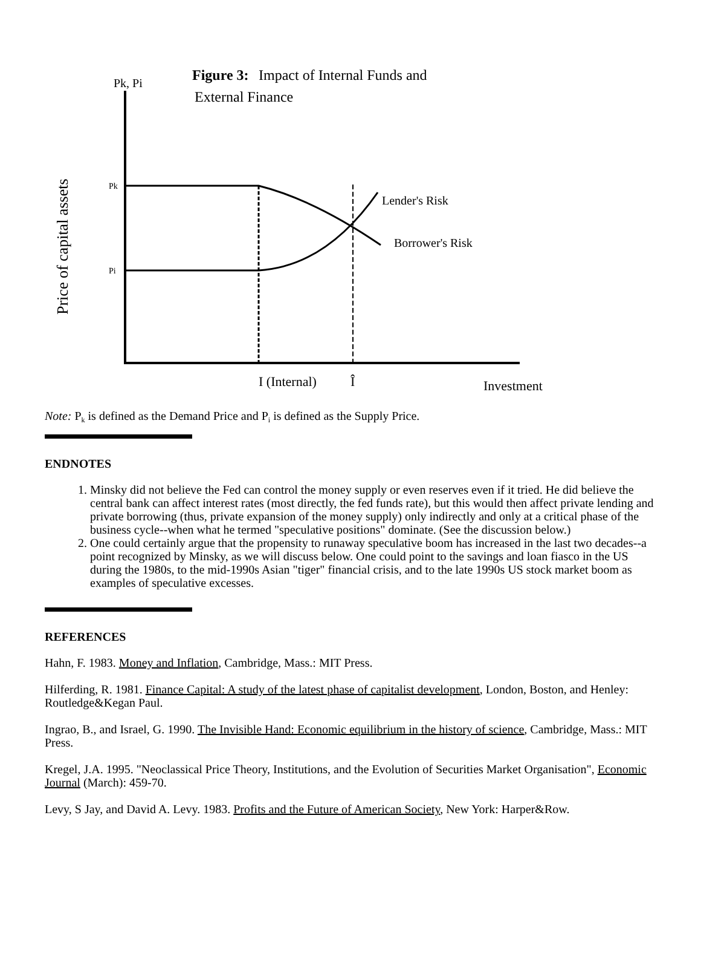Figure 3:
Impact of Internal Funds and
External Finance
Pk, Pi
Price of capital assets
Pk
Pi
Lender's Risk
Borrower's Risk
I (Internal)
Î
Investment
Note: Pk is defined as the Demand Price and Pi is defined as the Supply Price.
ENDNOTES
1. Minsky did not believe the Fed can control the money supply or even reserves even if it tried. He did believe the central bank can affect interest rates (most directly, the fed funds rate), but this would then affect private lending and private borrowing (thus, private expansion of the money supply) only indirectly and only at a critical phase of the business cycle--when what he termed "speculative positions" dominate. (See the discussion below.)
2. One could certainly argue that the propensity to runaway speculative boom has increased in the last two decades--a point recognized by Minsky, as we will discuss below. One could point to the savings and loan fiasco in the US during the 1980s, to the mid-1990s Asian "tiger" financial crisis, and to the late 1990s US stock market boom as examples of speculative excesses.
REFERENCES
Hahn, F. 1983. Money and Inflation, Cambridge, Mass.: MIT Press.
Hilferding, R. 1981. Finance Capital: A study of the latest phase of capitalist development, London, Boston, and Henley: Routledge&Kegan Paul.
Ingrao, B., and Israel, G. 1990. The Invisible Hand: Economic equilibrium in the history of science, Cambridge, Mass.: MIT Press.
Kregel, J.A. 1995. "Neoclassical Price Theory, Institutions, and the Evolution of Securities Market Organisation", Economic Journal (March): 459-70.
Levy, S Jay, and David A. Levy. 1983. Profits and the Future of American Society, New York: Harper&Row.